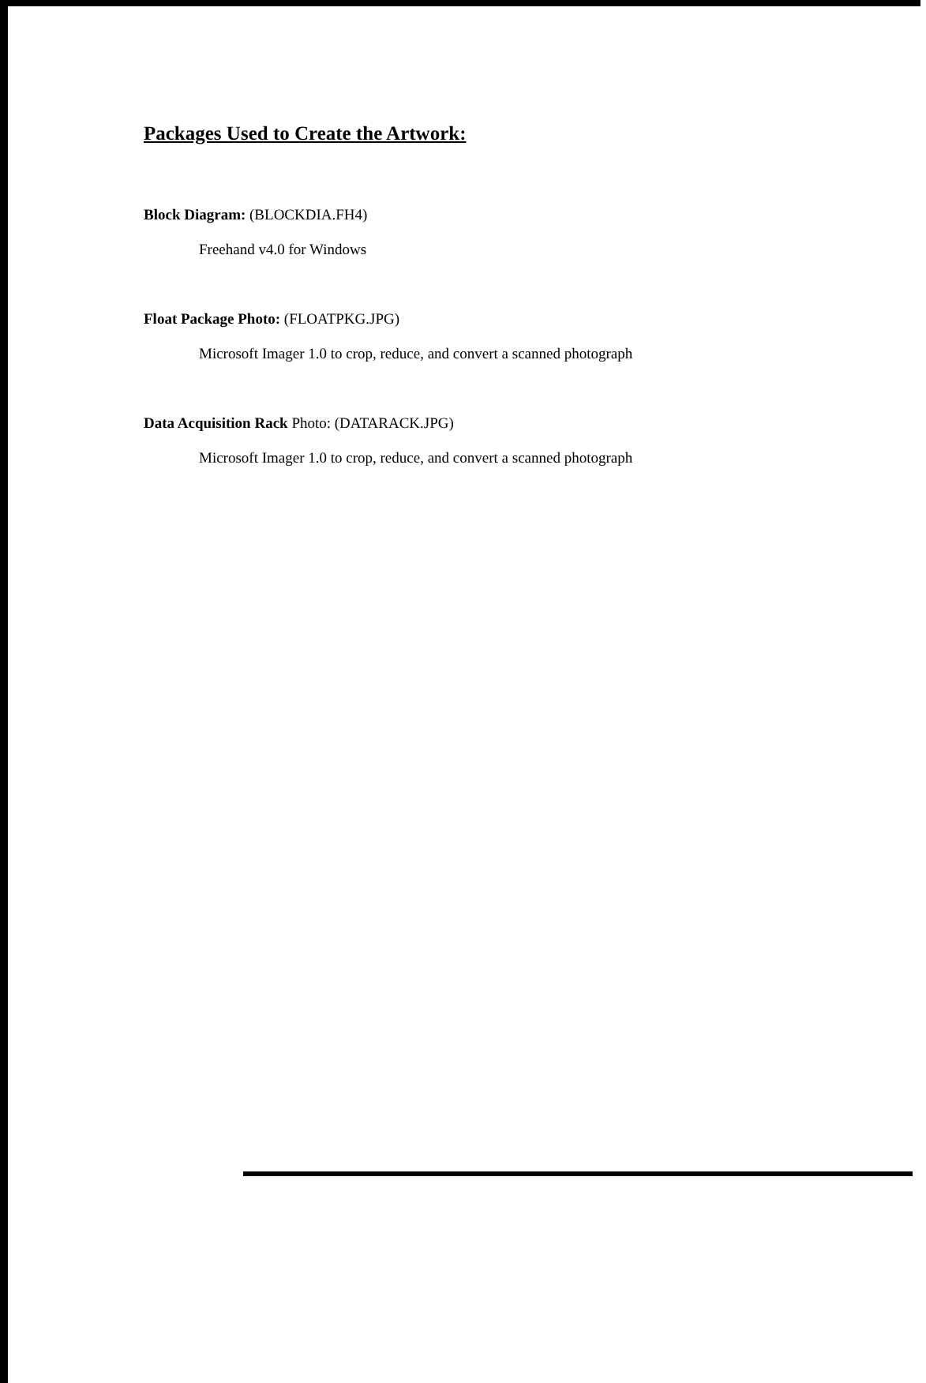Packages Used to Create the Artwork:
Block Diagram: (BLOCKDIA.FH4)
Freehand v4.0 for Windows
Float Package Photo: (FLOATPKG.JPG)
Microsoft Imager 1.0 to crop, reduce, and convert a scanned photograph
Data Acquisition Rack Photo: (DATARACK.JPG)
Microsoft Imager 1.0 to crop, reduce, and convert a scanned photograph